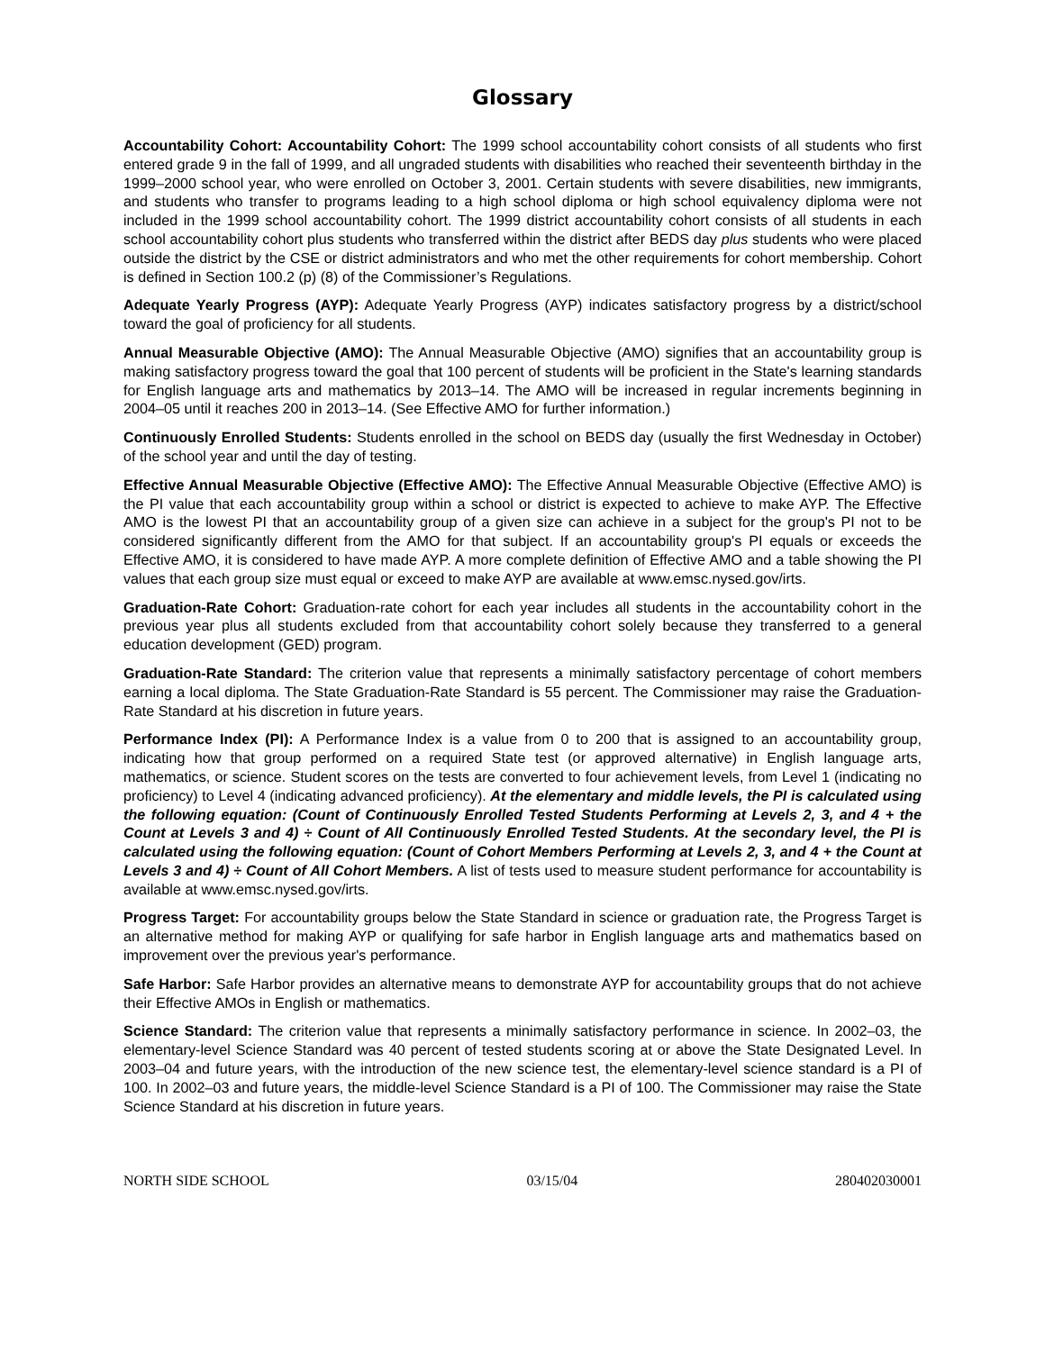Glossary
Accountability Cohort: Accountability Cohort: The 1999 school accountability cohort consists of all students who first entered grade 9 in the fall of 1999, and all ungraded students with disabilities who reached their seventeenth birthday in the 1999–2000 school year, who were enrolled on October 3, 2001. Certain students with severe disabilities, new immigrants, and students who transfer to programs leading to a high school diploma or high school equivalency diploma were not included in the 1999 school accountability cohort. The 1999 district accountability cohort consists of all students in each school accountability cohort plus students who transferred within the district after BEDS day plus students who were placed outside the district by the CSE or district administrators and who met the other requirements for cohort membership. Cohort is defined in Section 100.2 (p) (8) of the Commissioner’s Regulations.
Adequate Yearly Progress (AYP): Adequate Yearly Progress (AYP) indicates satisfactory progress by a district/school toward the goal of proficiency for all students.
Annual Measurable Objective (AMO): The Annual Measurable Objective (AMO) signifies that an accountability group is making satisfactory progress toward the goal that 100 percent of students will be proficient in the State's learning standards for English language arts and mathematics by 2013–14. The AMO will be increased in regular increments beginning in 2004–05 until it reaches 200 in 2013–14. (See Effective AMO for further information.)
Continuously Enrolled Students: Students enrolled in the school on BEDS day (usually the first Wednesday in October) of the school year and until the day of testing.
Effective Annual Measurable Objective (Effective AMO): The Effective Annual Measurable Objective (Effective AMO) is the PI value that each accountability group within a school or district is expected to achieve to make AYP. The Effective AMO is the lowest PI that an accountability group of a given size can achieve in a subject for the group's PI not to be considered significantly different from the AMO for that subject. If an accountability group's PI equals or exceeds the Effective AMO, it is considered to have made AYP. A more complete definition of Effective AMO and a table showing the PI values that each group size must equal or exceed to make AYP are available at www.emsc.nysed.gov/irts.
Graduation-Rate Cohort: Graduation-rate cohort for each year includes all students in the accountability cohort in the previous year plus all students excluded from that accountability cohort solely because they transferred to a general education development (GED) program.
Graduation-Rate Standard: The criterion value that represents a minimally satisfactory percentage of cohort members earning a local diploma. The State Graduation-Rate Standard is 55 percent. The Commissioner may raise the Graduation-Rate Standard at his discretion in future years.
Performance Index (PI): A Performance Index is a value from 0 to 200 that is assigned to an accountability group, indicating how that group performed on a required State test (or approved alternative) in English language arts, mathematics, or science. Student scores on the tests are converted to four achievement levels, from Level 1 (indicating no proficiency) to Level 4 (indicating advanced proficiency). At the elementary and middle levels, the PI is calculated using the following equation: (Count of Continuously Enrolled Tested Students Performing at Levels 2, 3, and 4 + the Count at Levels 3 and 4) ÷ Count of All Continuously Enrolled Tested Students. At the secondary level, the PI is calculated using the following equation: (Count of Cohort Members Performing at Levels 2, 3, and 4 + the Count at Levels 3 and 4) ÷ Count of All Cohort Members. A list of tests used to measure student performance for accountability is available at www.emsc.nysed.gov/irts.
Progress Target: For accountability groups below the State Standard in science or graduation rate, the Progress Target is an alternative method for making AYP or qualifying for safe harbor in English language arts and mathematics based on improvement over the previous year's performance.
Safe Harbor: Safe Harbor provides an alternative means to demonstrate AYP for accountability groups that do not achieve their Effective AMOs in English or mathematics.
Science Standard: The criterion value that represents a minimally satisfactory performance in science. In 2002–03, the elementary-level Science Standard was 40 percent of tested students scoring at or above the State Designated Level. In 2003–04 and future years, with the introduction of the new science test, the elementary-level science standard is a PI of 100. In 2002–03 and future years, the middle-level Science Standard is a PI of 100. The Commissioner may raise the State Science Standard at his discretion in future years.
NORTH SIDE SCHOOL 03/15/04 280402030001